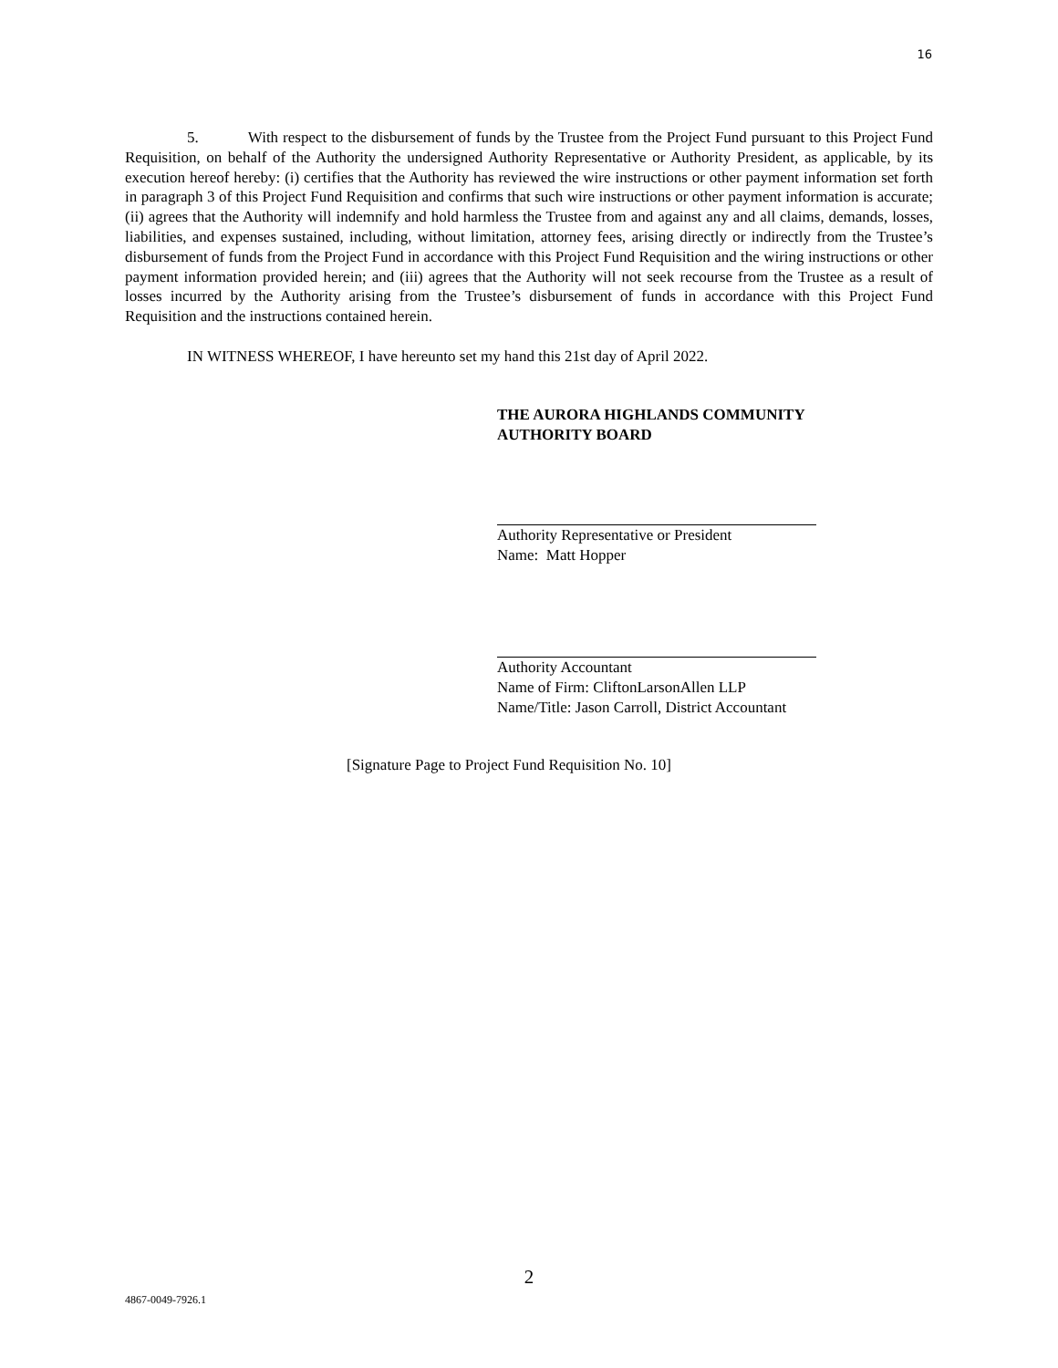16
5. With respect to the disbursement of funds by the Trustee from the Project Fund pursuant to this Project Fund Requisition, on behalf of the Authority the undersigned Authority Representative or Authority President, as applicable, by its execution hereof hereby: (i) certifies that the Authority has reviewed the wire instructions or other payment information set forth in paragraph 3 of this Project Fund Requisition and confirms that such wire instructions or other payment information is accurate; (ii) agrees that the Authority will indemnify and hold harmless the Trustee from and against any and all claims, demands, losses, liabilities, and expenses sustained, including, without limitation, attorney fees, arising directly or indirectly from the Trustee’s disbursement of funds from the Project Fund in accordance with this Project Fund Requisition and the wiring instructions or other payment information provided herein; and (iii) agrees that the Authority will not seek recourse from the Trustee as a result of losses incurred by the Authority arising from the Trustee’s disbursement of funds in accordance with this Project Fund Requisition and the instructions contained herein.
IN WITNESS WHEREOF, I have hereunto set my hand this 21st day of April 2022.
THE AURORA HIGHLANDS COMMUNITY
AUTHORITY BOARD
Authority Representative or President
Name: Matt Hopper
Authority Accountant
Name of Firm: CliftonLarsonAllen LLP
Name/Title: Jason Carroll, District Accountant
[Signature Page to Project Fund Requisition No. 10]
2
4867-0049-7926.1